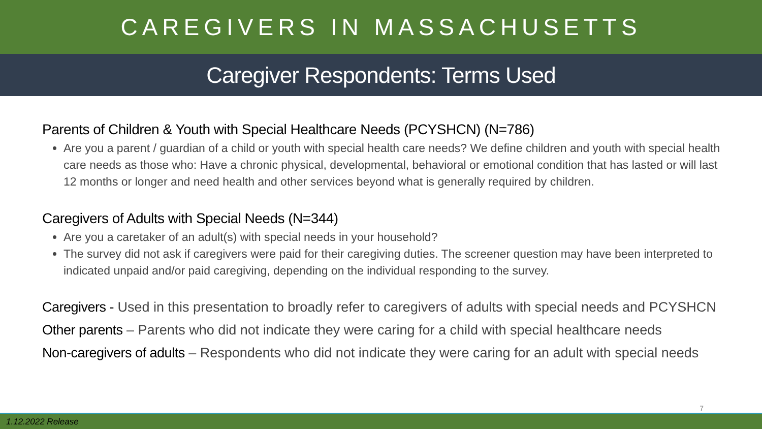CAREGIVERS IN MASSACHUSETTS
Caregiver Respondents: Terms Used
Parents of Children & Youth with Special Healthcare Needs (PCYSHCN) (N=786)
Are you a parent / guardian of a child or youth with special health care needs? We define children and youth with special health care needs as those who: Have a chronic physical, developmental, behavioral or emotional condition that has lasted or will last 12 months or longer and need health and other services beyond what is generally required by children.
Caregivers of Adults with Special Needs (N=344)
Are you a caretaker of an adult(s) with special needs in your household?
The survey did not ask if caregivers were paid for their caregiving duties. The screener question may have been interpreted to indicated unpaid and/or paid caregiving, depending on the individual responding to the survey.
Caregivers - Used in this presentation to broadly refer to caregivers of adults with special needs and PCYSHCN
Other parents – Parents who did not indicate they were caring for a child with special healthcare needs
Non-caregivers of adults – Respondents who did not indicate they were caring for an adult with special needs
7
1.12.2022 Release